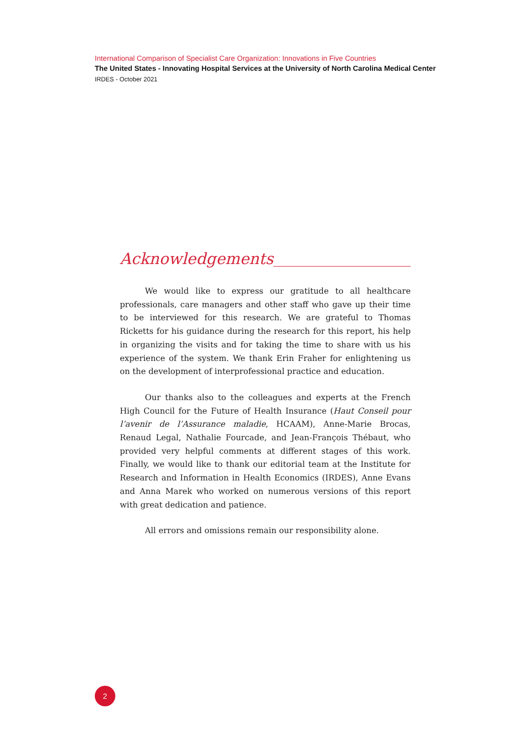International Comparison of Specialist Care Organization: Innovations in Five Countries
The United States - Innovating Hospital Services at the University of North Carolina Medical Center
IRDES - October 2021
Acknowledgements
We would like to express our gratitude to all healthcare professionals, care managers and other staff who gave up their time to be interviewed for this research. We are grateful to Thomas Ricketts for his guidance during the research for this report, his help in organizing the visits and for taking the time to share with us his experience of the system. We thank Erin Fraher for enlightening us on the development of interprofessional practice and education.
Our thanks also to the colleagues and experts at the French High Council for the Future of Health Insurance (Haut Conseil pour l’avenir de l’Assurance maladie, HCAAM), Anne-Marie Brocas, Renaud Legal, Nathalie Fourcade, and Jean-François Thébaut, who provided very helpful comments at different stages of this work. Finally, we would like to thank our editorial team at the Institute for Research and Information in Health Economics (IRDES), Anne Evans and Anna Marek who worked on numerous versions of this report with great dedication and patience.
All errors and omissions remain our responsibility alone.
2